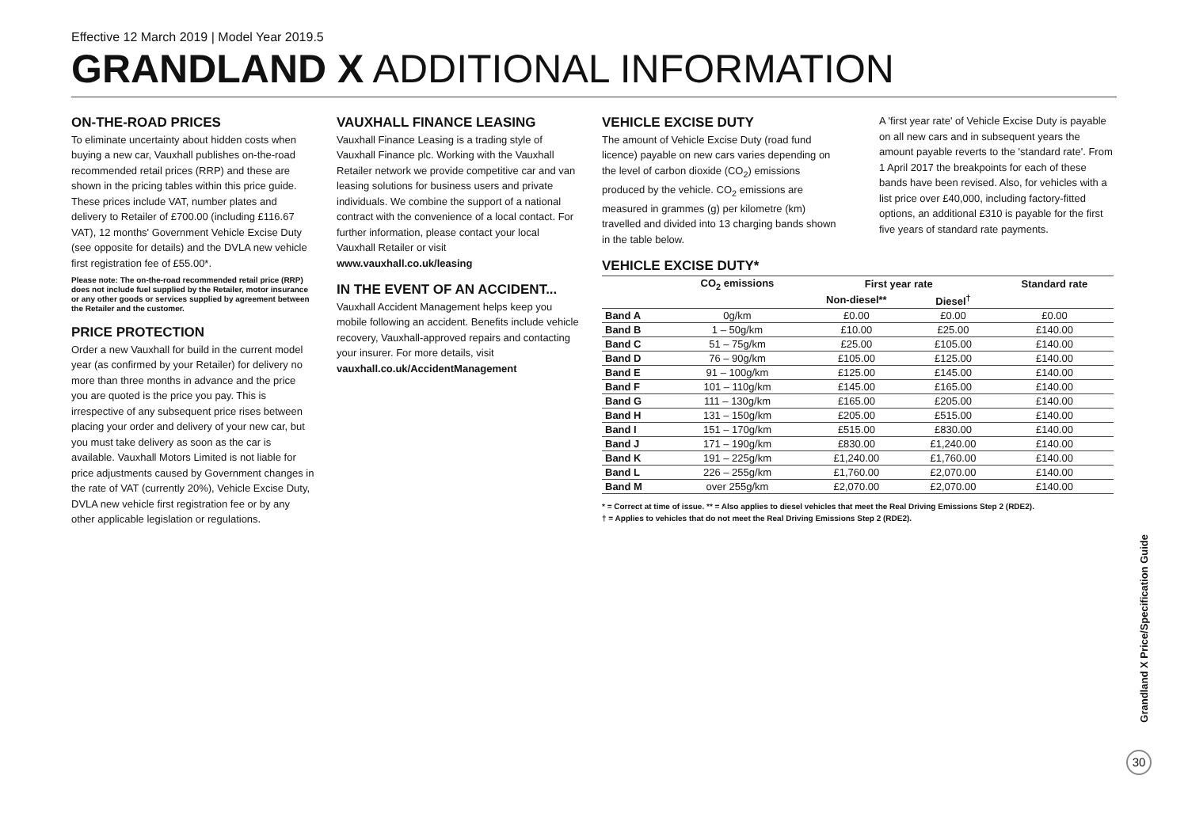Effective 12 March 2019 | Model Year 2019.5
GRANDLAND X ADDITIONAL INFORMATION
ON-THE-ROAD PRICES
To eliminate uncertainty about hidden costs when buying a new car, Vauxhall publishes on-the-road recommended retail prices (RRP) and these are shown in the pricing tables within this price guide. These prices include VAT, number plates and delivery to Retailer of £700.00 (including £116.67 VAT), 12 months' Government Vehicle Excise Duty (see opposite for details) and the DVLA new vehicle first registration fee of £55.00*.
Please note: The on-the-road recommended retail price (RRP) does not include fuel supplied by the Retailer, motor insurance or any other goods or services supplied by agreement between the Retailer and the customer.
PRICE PROTECTION
Order a new Vauxhall for build in the current model year (as confirmed by your Retailer) for delivery no more than three months in advance and the price you are quoted is the price you pay. This is irrespective of any subsequent price rises between placing your order and delivery of your new car, but you must take delivery as soon as the car is available. Vauxhall Motors Limited is not liable for price adjustments caused by Government changes in the rate of VAT (currently 20%), Vehicle Excise Duty, DVLA new vehicle first registration fee or by any other applicable legislation or regulations.
VAUXHALL FINANCE LEASING
Vauxhall Finance Leasing is a trading style of Vauxhall Finance plc. Working with the Vauxhall Retailer network we provide competitive car and van leasing solutions for business users and private individuals. We combine the support of a national contract with the convenience of a local contact. For further information, please contact your local Vauxhall Retailer or visit www.vauxhall.co.uk/leasing
IN THE EVENT OF AN ACCIDENT...
Vauxhall Accident Management helps keep you mobile following an accident. Benefits include vehicle recovery, Vauxhall-approved repairs and contacting your insurer. For more details, visit vauxhall.co.uk/AccidentManagement
VEHICLE EXCISE DUTY
The amount of Vehicle Excise Duty (road fund licence) payable on new cars varies depending on the level of carbon dioxide (CO<sub>2</sub>) emissions produced by the vehicle. CO<sub>2</sub> emissions are measured in grammes (g) per kilometre (km) travelled and divided into 13 charging bands shown in the table below.
A 'first year rate' of Vehicle Excise Duty is payable on all new cars and in subsequent years the amount payable reverts to the 'standard rate'. From 1 April 2017 the breakpoints for each of these bands have been revised. Also, for vehicles with a list price over £40,000, including factory-fitted options, an additional £310 is payable for the first five years of standard rate payments.
VEHICLE EXCISE DUTY*
| | CO<sub>2</sub> emissions | First year rate | | Standard rate |
| --- | --- | --- | --- | --- |
| | | Non-diesel** | Diesel<sup>†</sup> | |
| Band A | 0g/km | £0.00 | £0.00 | £0.00 |
| Band B | 1 – 50g/km | £10.00 | £25.00 | £140.00 |
| Band C | 51 – 75g/km | £25.00 | £105.00 | £140.00 |
| Band D | 76 – 90g/km | £105.00 | £125.00 | £140.00 |
| Band E | 91 – 100g/km | £125.00 | £145.00 | £140.00 |
| Band F | 101 – 110g/km | £145.00 | £165.00 | £140.00 |
| Band G | 111 – 130g/km | £165.00 | £205.00 | £140.00 |
| Band H | 131 – 150g/km | £205.00 | £515.00 | £140.00 |
| Band I | 151 – 170g/km | £515.00 | £830.00 | £140.00 |
| Band J | 171 – 190g/km | £830.00 | £1,240.00 | £140.00 |
| Band K | 191 – 225g/km | £1,240.00 | £1,760.00 | £140.00 |
| Band L | 226 – 255g/km | £1,760.00 | £2,070.00 | £140.00 |
| Band M | over 255g/km | £2,070.00 | £2,070.00 | £140.00 |
* = Correct at time of issue. ** = Also applies to diesel vehicles that meet the Real Driving Emissions Step 2 (RDE2).
† = Applies to vehicles that do not meet the Real Driving Emissions Step 2 (RDE2).
Grandland X Price/Specification Guide
30